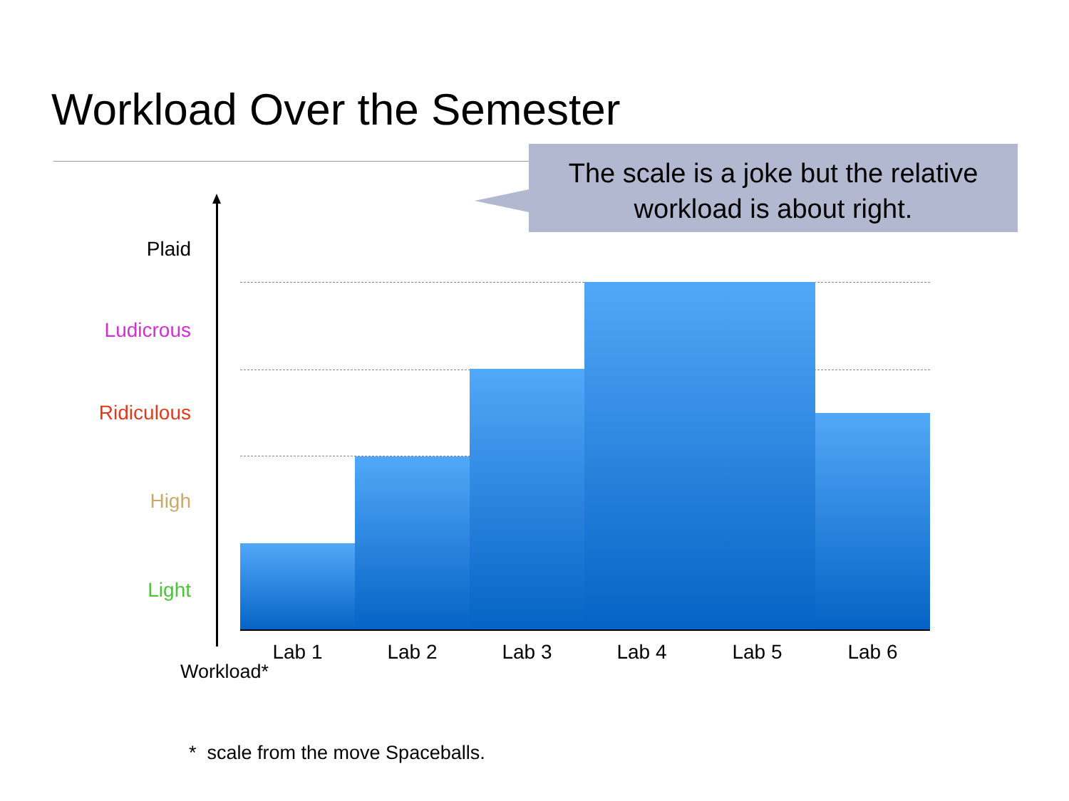Workload Over the Semester
The scale is a joke but the relative
workload is about right.
Plaid
Ludicrous
Ridiculous
High
Light
Lab 1 Lab 2 Lab 3 Lab 4 Lab 5 Lab 6
Workload*
* scale from the move Spaceballs.